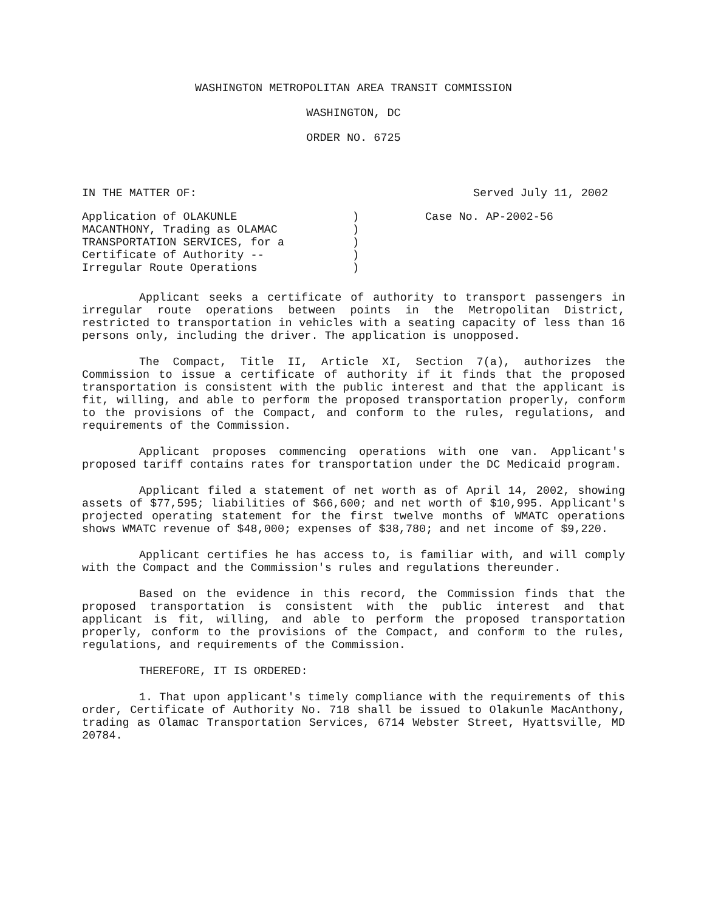WASHINGTON METROPOLITAN AREA TRANSIT COMMISSION
WASHINGTON, DC
ORDER NO. 6725
IN THE MATTER OF: Served July 11, 2002
Application of OLAKUNLE
MACANTHONY, Trading as OLAMAC
TRANSPORTATION SERVICES, for a
Certificate of Authority --
Irregular Route Operations
)
)
)
)
)
Case No. AP-2002-56
Applicant seeks a certificate of authority to transport passengers in irregular route operations between points in the Metropolitan District, restricted to transportation in vehicles with a seating capacity of less than 16 persons only, including the driver. The application is unopposed.
The Compact, Title II, Article XI, Section 7(a), authorizes the Commission to issue a certificate of authority if it finds that the proposed transportation is consistent with the public interest and that the applicant is fit, willing, and able to perform the proposed transportation properly, conform to the provisions of the Compact, and conform to the rules, regulations, and requirements of the Commission.
Applicant proposes commencing operations with one van. Applicant's proposed tariff contains rates for transportation under the DC Medicaid program.
Applicant filed a statement of net worth as of April 14, 2002, showing assets of $77,595; liabilities of $66,600; and net worth of $10,995. Applicant's projected operating statement for the first twelve months of WMATC operations shows WMATC revenue of $48,000; expenses of $38,780; and net income of $9,220.
Applicant certifies he has access to, is familiar with, and will comply with the Compact and the Commission's rules and regulations thereunder.
Based on the evidence in this record, the Commission finds that the proposed transportation is consistent with the public interest and that applicant is fit, willing, and able to perform the proposed transportation properly, conform to the provisions of the Compact, and conform to the rules, regulations, and requirements of the Commission.
THEREFORE, IT IS ORDERED:
1. That upon applicant's timely compliance with the requirements of this order, Certificate of Authority No. 718 shall be issued to Olakunle MacAnthony, trading as Olamac Transportation Services, 6714 Webster Street, Hyattsville, MD 20784.